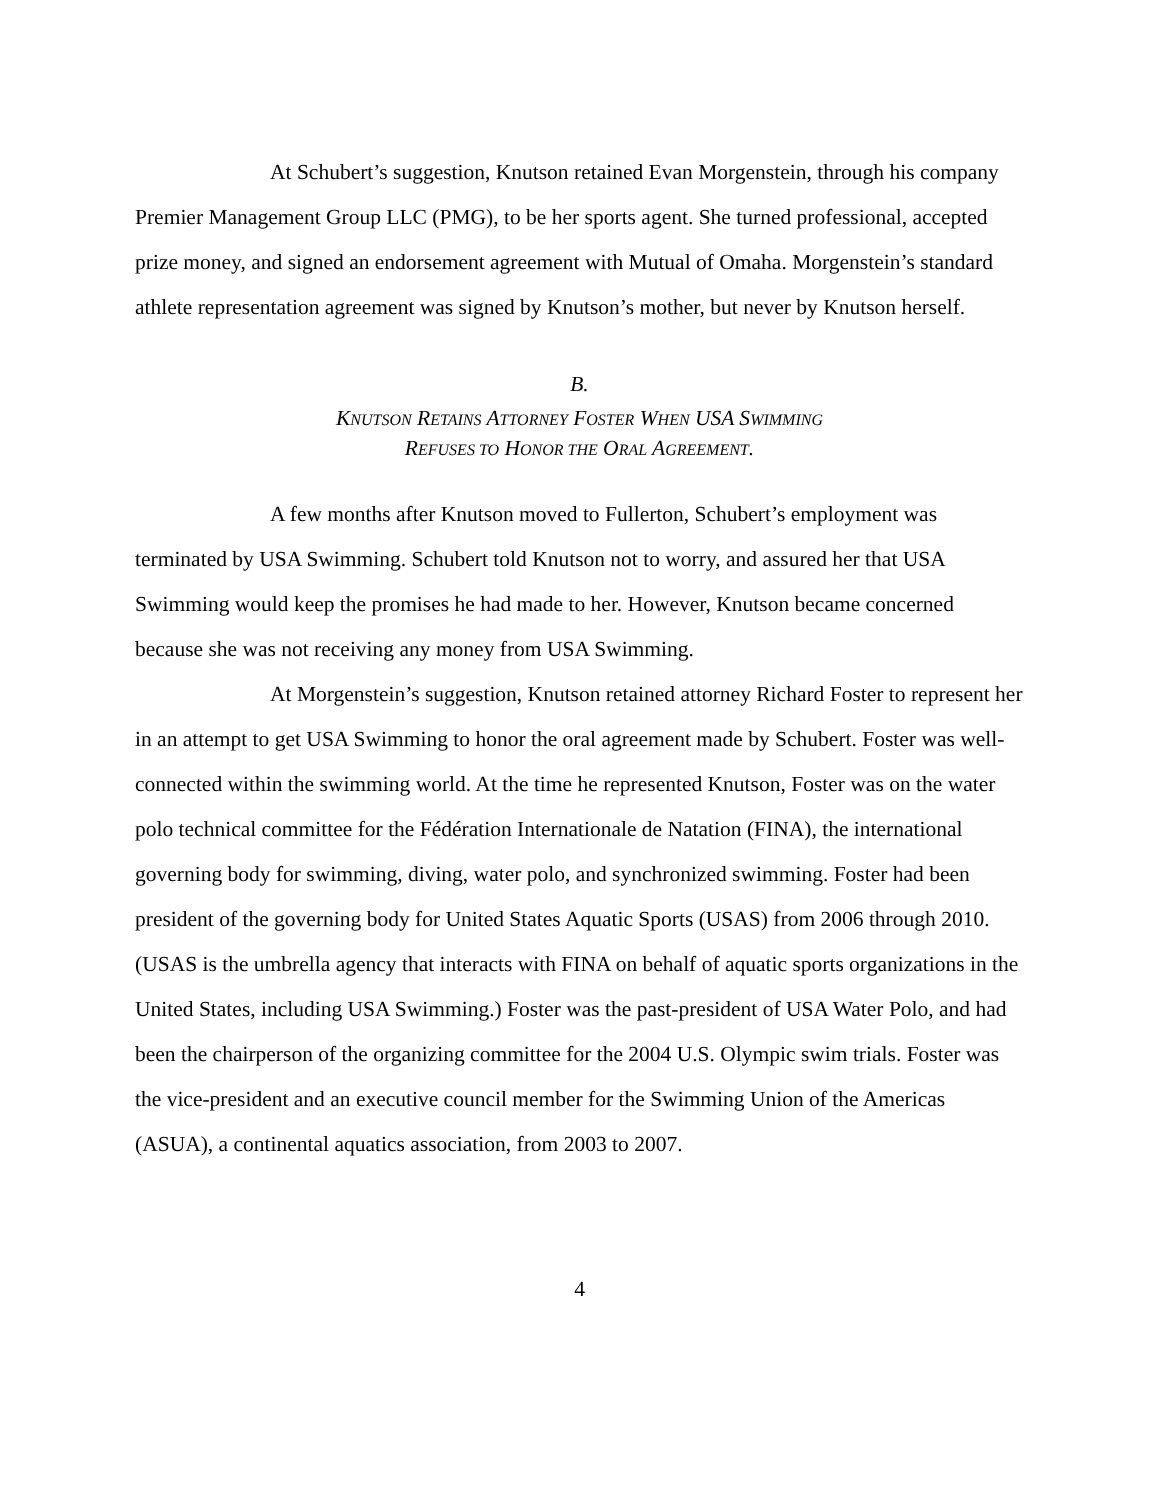At Schubert’s suggestion, Knutson retained Evan Morgenstein, through his company Premier Management Group LLC (PMG), to be her sports agent. She turned professional, accepted prize money, and signed an endorsement agreement with Mutual of Omaha. Morgenstein’s standard athlete representation agreement was signed by Knutson’s mother, but never by Knutson herself.
B.
KNUTSON RETAINS ATTORNEY FOSTER WHEN USA SWIMMING
REFUSES TO HONOR THE ORAL AGREEMENT.
A few months after Knutson moved to Fullerton, Schubert’s employment was terminated by USA Swimming. Schubert told Knutson not to worry, and assured her that USA Swimming would keep the promises he had made to her. However, Knutson became concerned because she was not receiving any money from USA Swimming.
At Morgenstein’s suggestion, Knutson retained attorney Richard Foster to represent her in an attempt to get USA Swimming to honor the oral agreement made by Schubert. Foster was well-connected within the swimming world. At the time he represented Knutson, Foster was on the water polo technical committee for the Fédération Internationale de Natation (FINA), the international governing body for swimming, diving, water polo, and synchronized swimming. Foster had been president of the governing body for United States Aquatic Sports (USAS) from 2006 through 2010. (USAS is the umbrella agency that interacts with FINA on behalf of aquatic sports organizations in the United States, including USA Swimming.) Foster was the past-president of USA Water Polo, and had been the chairperson of the organizing committee for the 2004 U.S. Olympic swim trials. Foster was the vice-president and an executive council member for the Swimming Union of the Americas (ASUA), a continental aquatics association, from 2003 to 2007.
4